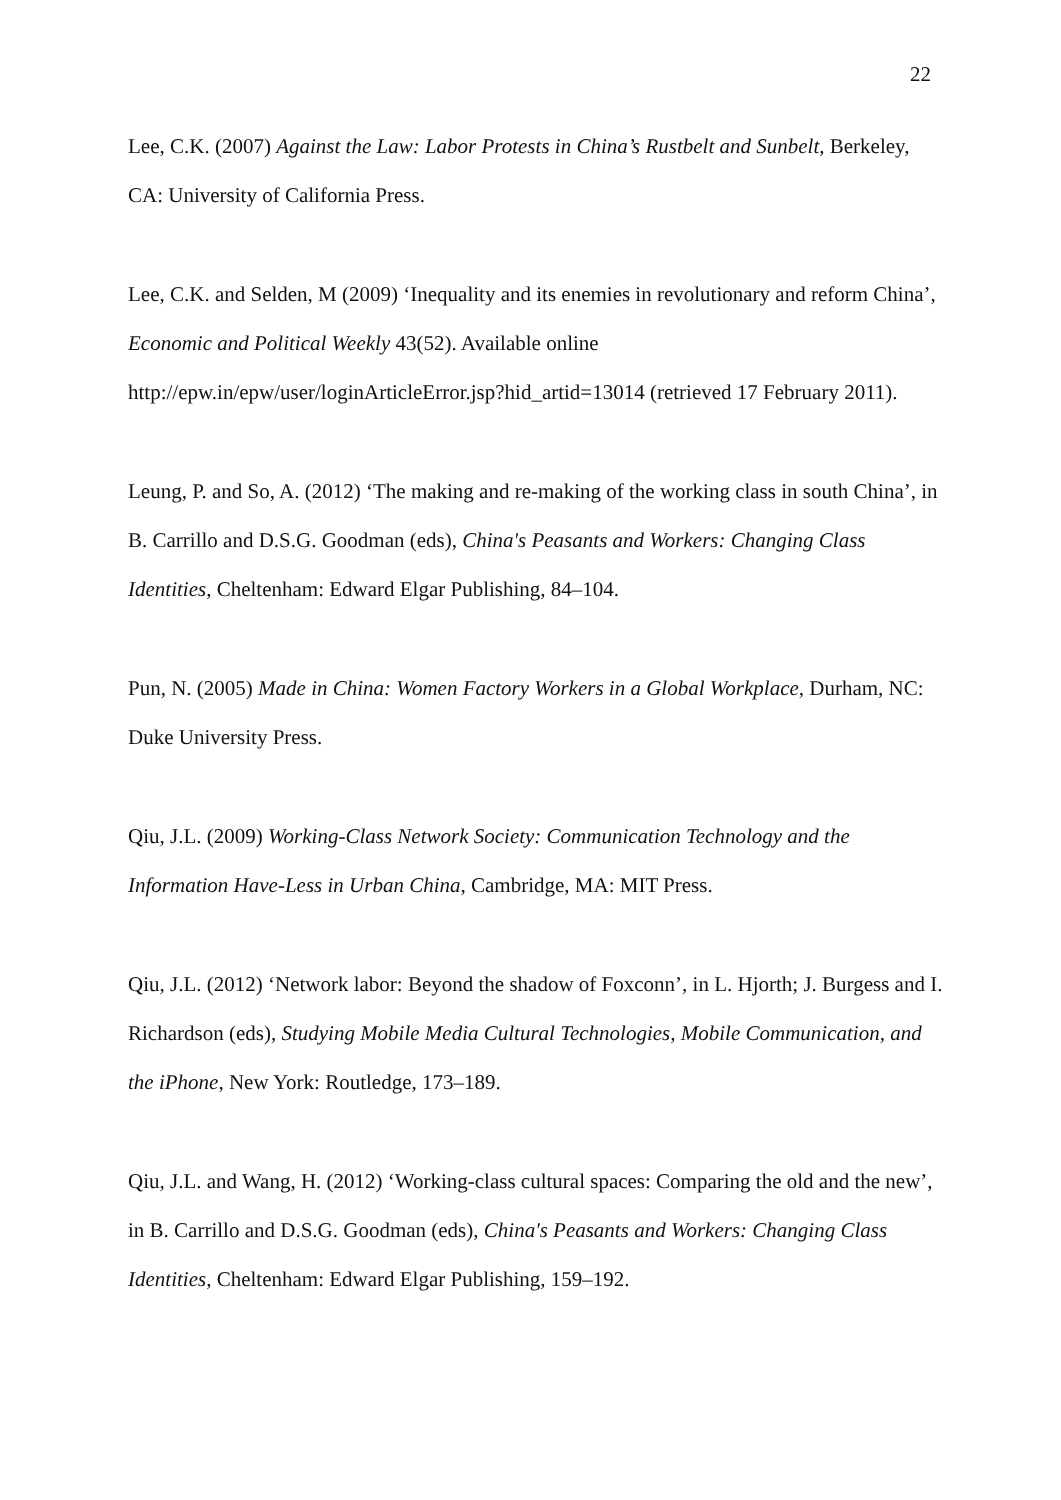22
Lee, C.K. (2007) Against the Law: Labor Protests in China’s Rustbelt and Sunbelt, Berkeley, CA: University of California Press.
Lee, C.K. and Selden, M (2009) ‘Inequality and its enemies in revolutionary and reform China’, Economic and Political Weekly 43(52). Available online http://epw.in/epw/user/loginArticleError.jsp?hid_artid=13014 (retrieved 17 February 2011).
Leung, P. and So, A. (2012) ‘The making and re-making of the working class in south China’, in B. Carrillo and D.S.G. Goodman (eds), China's Peasants and Workers: Changing Class Identities, Cheltenham: Edward Elgar Publishing, 84–104.
Pun, N. (2005) Made in China: Women Factory Workers in a Global Workplace, Durham, NC: Duke University Press.
Qiu, J.L. (2009) Working-Class Network Society: Communication Technology and the Information Have-Less in Urban China, Cambridge, MA: MIT Press.
Qiu, J.L. (2012) ‘Network labor: Beyond the shadow of Foxconn’, in L. Hjorth; J. Burgess and I. Richardson (eds), Studying Mobile Media Cultural Technologies, Mobile Communication, and the iPhone, New York: Routledge, 173–189.
Qiu, J.L. and Wang, H. (2012) ‘Working-class cultural spaces: Comparing the old and the new’, in B. Carrillo and D.S.G. Goodman (eds), China's Peasants and Workers: Changing Class Identities, Cheltenham: Edward Elgar Publishing, 159–192.